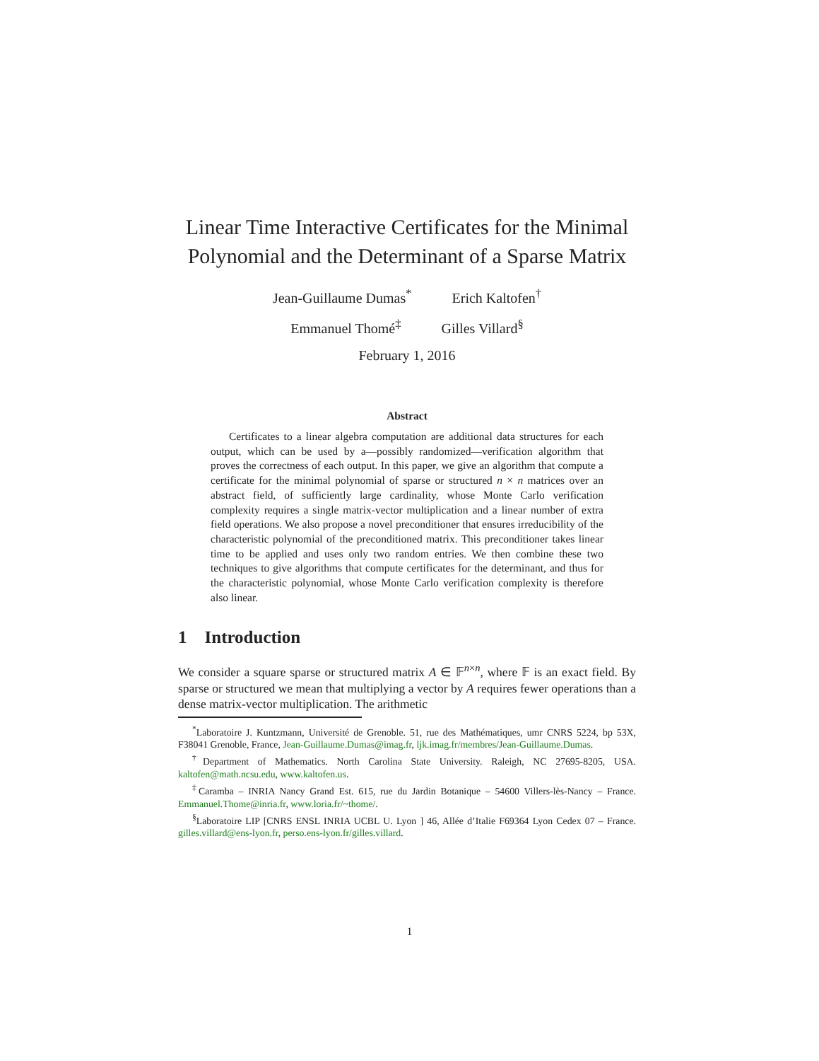Linear Time Interactive Certificates for the Minimal Polynomial and the Determinant of a Sparse Matrix
Jean-Guillaume Dumas<sup>*</sup> Erich Kaltofen<sup>†</sup>
Emmanuel Thomé<sup>‡</sup> Gilles Villard<sup>§</sup>
February 1, 2016
Abstract
Certificates to a linear algebra computation are additional data structures for each output, which can be used by a—possibly randomized—verification algorithm that proves the correctness of each output. In this paper, we give an algorithm that compute a certificate for the minimal polynomial of sparse or structured n × n matrices over an abstract field, of sufficiently large cardinality, whose Monte Carlo verification complexity requires a single matrix-vector multiplication and a linear number of extra field operations. We also propose a novel preconditioner that ensures irreducibility of the characteristic polynomial of the preconditioned matrix. This preconditioner takes linear time to be applied and uses only two random entries. We then combine these two techniques to give algorithms that compute certificates for the determinant, and thus for the characteristic polynomial, whose Monte Carlo verification complexity is therefore also linear.
1 Introduction
We consider a square sparse or structured matrix A ∈ 𝔽<sup>n×n</sup>, where 𝔽 is an exact field. By sparse or structured we mean that multiplying a vector by A requires fewer operations than a dense matrix-vector multiplication. The arithmetic
<sup>*</sup> Laboratoire J. Kuntzmann, Université de Grenoble. 51, rue des Mathématiques, umr CNRS 5224, bp 53X, F38041 Grenoble, France, Jean-Guillaume.Dumas@imag.fr, ljk.imag.fr/membres/Jean-Guillaume.Dumas.
<sup>†</sup> Department of Mathematics. North Carolina State University. Raleigh, NC 27695-8205, USA. kaltofen@math.ncsu.edu, www.kaltofen.us.
<sup>‡</sup> Caramba – INRIA Nancy Grand Est. 615, rue du Jardin Botanique – 54600 Villers-lès-Nancy – France. Emmanuel.Thome@inria.fr, www.loria.fr/~thome/.
<sup>§</sup> Laboratoire LIP [CNRS ENSL INRIA UCBL U. Lyon ] 46, Allée d’Italie F69364 Lyon Cedex 07 – France. gilles.villard@ens-lyon.fr, perso.ens-lyon.fr/gilles.villard.
1